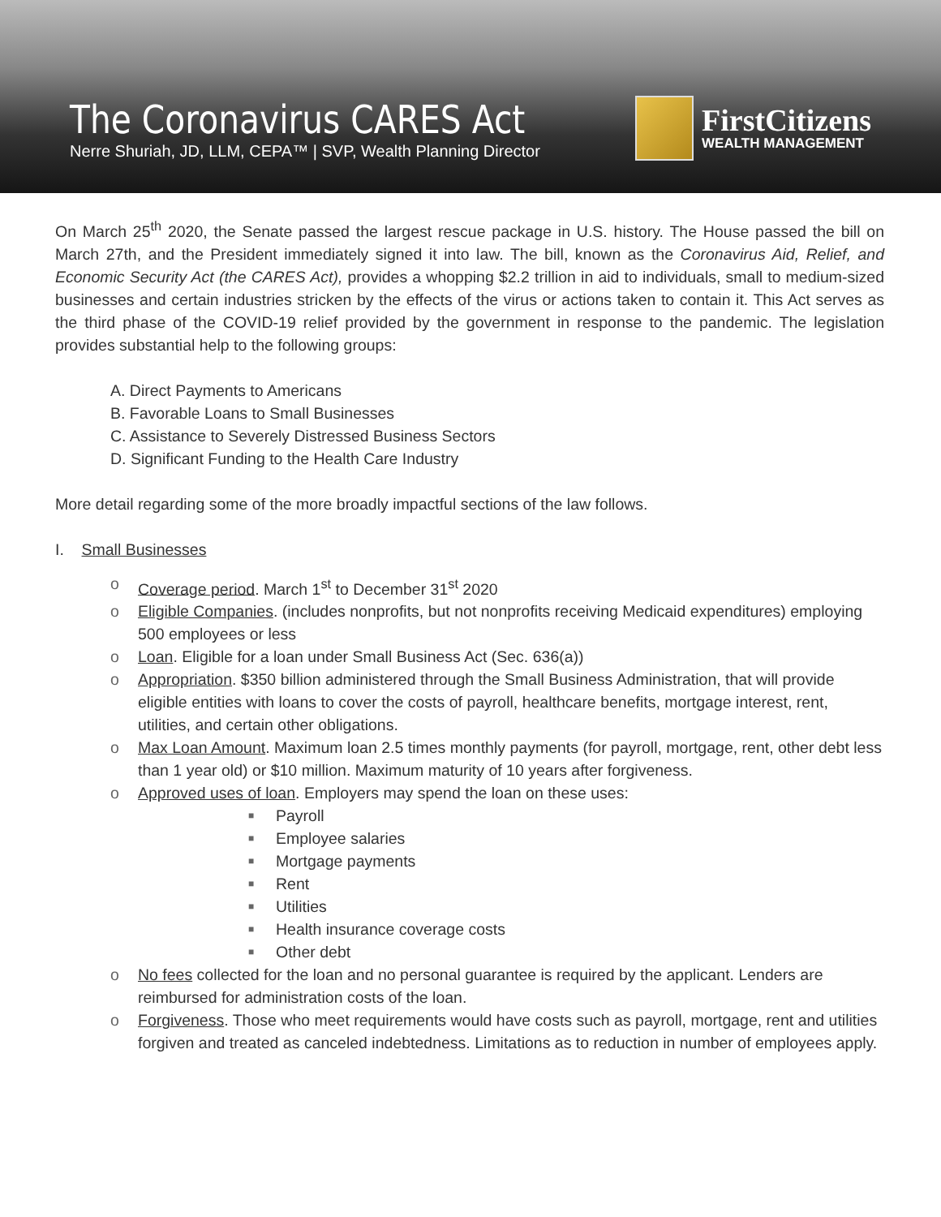The Coronavirus CARES Act
Nerre Shuriah, JD, LLM, CEPA™ | SVP, Wealth Planning Director
FirstCitizens
WEALTH MANAGEMENT
On March 25<sup>th</sup> 2020, the Senate passed the largest rescue package in U.S. history. The House passed the bill on March 27th, and the President immediately signed it into law. The bill, known as the Coronavirus Aid, Relief, and Economic Security Act (the CARES Act), provides a whopping $2.2 trillion in aid to individuals, small to medium-sized businesses and certain industries stricken by the effects of the virus or actions taken to contain it. This Act serves as the third phase of the COVID-19 relief provided by the government in response to the pandemic. The legislation provides substantial help to the following groups:
A. Direct Payments to Americans
B. Favorable Loans to Small Businesses
C. Assistance to Severely Distressed Business Sectors
D. Significant Funding to the Health Care Industry
More detail regarding some of the more broadly impactful sections of the law follows.
I. Small Businesses
o Coverage period. March 1<sup>st</sup> to December 31<sup>st</sup> 2020
o Eligible Companies. (includes nonprofits, but not nonprofits receiving Medicaid expenditures) employing 500 employees or less
o Loan. Eligible for a loan under Small Business Act (Sec. 636(a))
o Appropriation. $350 billion administered through the Small Business Administration, that will provide eligible entities with loans to cover the costs of payroll, healthcare benefits, mortgage interest, rent, utilities, and certain other obligations.
o Max Loan Amount. Maximum loan 2.5 times monthly payments (for payroll, mortgage, rent, other debt less than 1 year old) or $10 million. Maximum maturity of 10 years after forgiveness.
o Approved uses of loan. Employers may spend the loan on these uses:
■ Payroll
■ Employee salaries
■ Mortgage payments
■ Rent
■ Utilities
■ Health insurance coverage costs
■ Other debt
o No fees collected for the loan and no personal guarantee is required by the applicant. Lenders are reimbursed for administration costs of the loan.
o Forgiveness. Those who meet requirements would have costs such as payroll, mortgage, rent and utilities forgiven and treated as canceled indebtedness. Limitations as to reduction in number of employees apply.